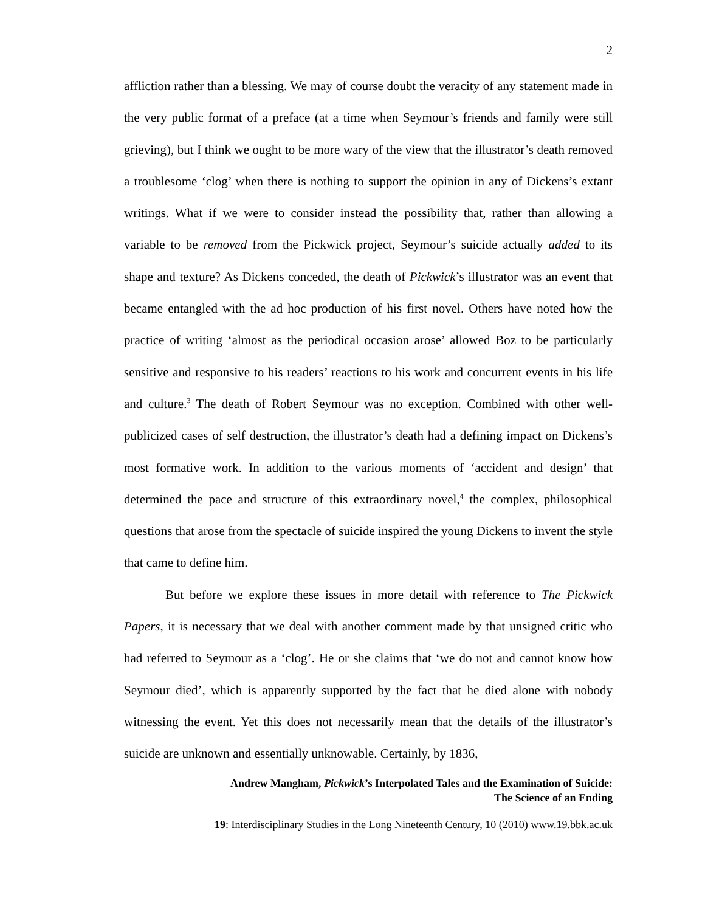2
affliction rather than a blessing. We may of course doubt the veracity of any statement made in the very public format of a preface (at a time when Seymour’s friends and family were still grieving), but I think we ought to be more wary of the view that the illustrator’s death removed a troublesome ‘clog’ when there is nothing to support the opinion in any of Dickens’s extant writings. What if we were to consider instead the possibility that, rather than allowing a variable to be removed from the Pickwick project, Seymour’s suicide actually added to its shape and texture? As Dickens conceded, the death of Pickwick’s illustrator was an event that became entangled with the ad hoc production of his first novel. Others have noted how the practice of writing ‘almost as the periodical occasion arose’ allowed Boz to be particularly sensitive and responsive to his readers’ reactions to his work and concurrent events in his life and culture.<sup>3</sup> The death of Robert Seymour was no exception. Combined with other well-publicized cases of self destruction, the illustrator’s death had a defining impact on Dickens’s most formative work. In addition to the various moments of ‘accident and design’ that determined the pace and structure of this extraordinary novel,<sup>4</sup> the complex, philosophical questions that arose from the spectacle of suicide inspired the young Dickens to invent the style that came to define him.
But before we explore these issues in more detail with reference to The Pickwick Papers, it is necessary that we deal with another comment made by that unsigned critic who had referred to Seymour as a ‘clog’. He or she claims that ‘we do not and cannot know how Seymour died’, which is apparently supported by the fact that he died alone with nobody witnessing the event. Yet this does not necessarily mean that the details of the illustrator’s suicide are unknown and essentially unknowable. Certainly, by 1836,
Andrew Mangham, Pickwick’s Interpolated Tales and the Examination of Suicide:
The Science of an Ending
19: Interdisciplinary Studies in the Long Nineteenth Century, 10 (2010) www.19.bbk.ac.uk